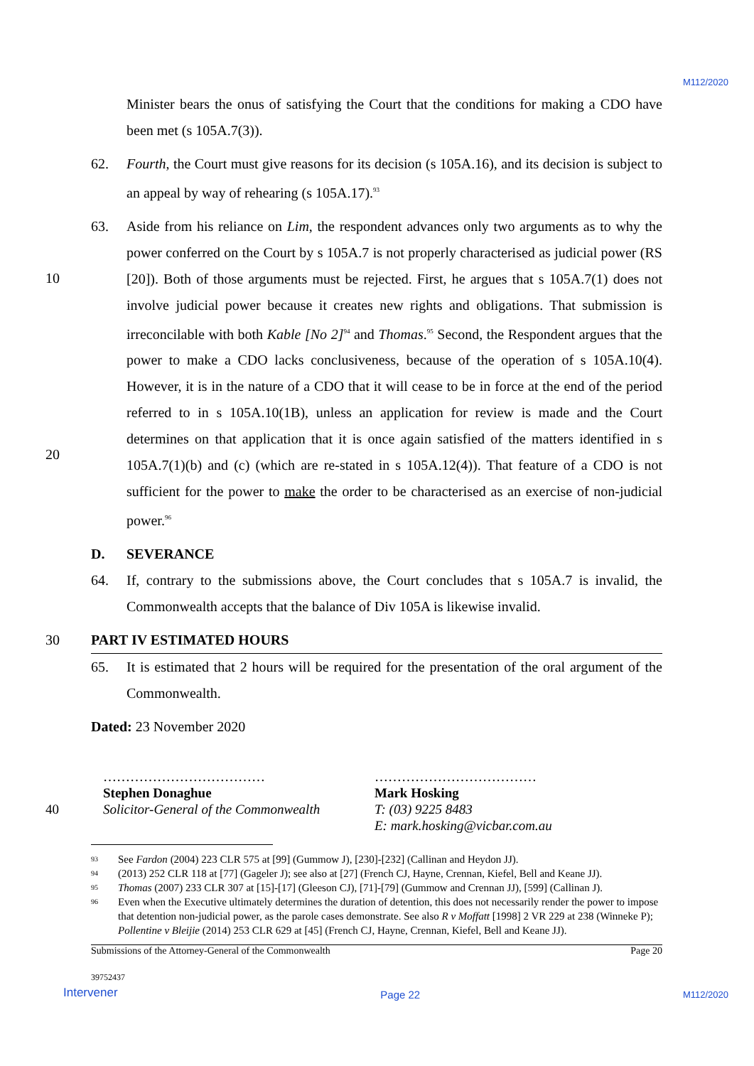M112/2020
Minister bears the onus of satisfying the Court that the conditions for making a CDO have been met (s 105A.7(3)).
62. Fourth, the Court must give reasons for its decision (s 105A.16), and its decision is subject to an appeal by way of rehearing (s 105A.17).<sup>93</sup>
63. Aside from his reliance on Lim, the respondent advances only two arguments as to why the power conferred on the Court by s 105A.7 is not properly characterised as judicial power (RS [20]). Both of those arguments must be rejected. First, he argues that s 105A.7(1) does not involve judicial power because it creates new rights and obligations. That submission is irreconcilable with both Kable [No 2]<sup>94</sup> and Thomas.<sup>95</sup> Second, the Respondent argues that the power to make a CDO lacks conclusiveness, because of the operation of s 105A.10(4). However, it is in the nature of a CDO that it will cease to be in force at the end of the period referred to in s 105A.10(1B), unless an application for review is made and the Court determines on that application that it is once again satisfied of the matters identified in s 105A.7(1)(b) and (c) (which are re-stated in s 105A.12(4)). That feature of a CDO is not sufficient for the power to make the order to be characterised as an exercise of non-judicial power.<sup>96</sup>
D. SEVERANCE
64. If, contrary to the submissions above, the Court concludes that s 105A.7 is invalid, the Commonwealth accepts that the balance of Div 105A is likewise invalid.
30 PART IV ESTIMATED HOURS
65. It is estimated that 2 hours will be required for the presentation of the oral argument of the Commonwealth.
Dated: 23 November 2020
40
………………………………
Stephen Donaghue
Solicitor-General of the Commonwealth
………………………………
Mark Hosking
T: (03) 9225 8483
E: mark.hosking@vicbar.com.au
93 See Fardon (2004) 223 CLR 575 at [99] (Gummow J), [230]-[232] (Callinan and Heydon JJ).
94 (2013) 252 CLR 118 at [77] (Gageler J); see also at [27] (French CJ, Hayne, Crennan, Kiefel, Bell and Keane JJ).
95 Thomas (2007) 233 CLR 307 at [15]-[17] (Gleeson CJ), [71]-[79] (Gummow and Crennan JJ), [599] (Callinan J).
96 Even when the Executive ultimately determines the duration of detention, this does not necessarily render the power to impose that detention non-judicial power, as the parole cases demonstrate. See also R v Moffatt [1998] 2 VR 229 at 238 (Winneke P); Pollentine v Bleijie (2014) 253 CLR 629 at [45] (French CJ, Hayne, Crennan, Kiefel, Bell and Keane JJ).
Submissions of the Attorney-General of the Commonwealth Page 20
39752437
Intervener Page 22 M112/2020
10
20